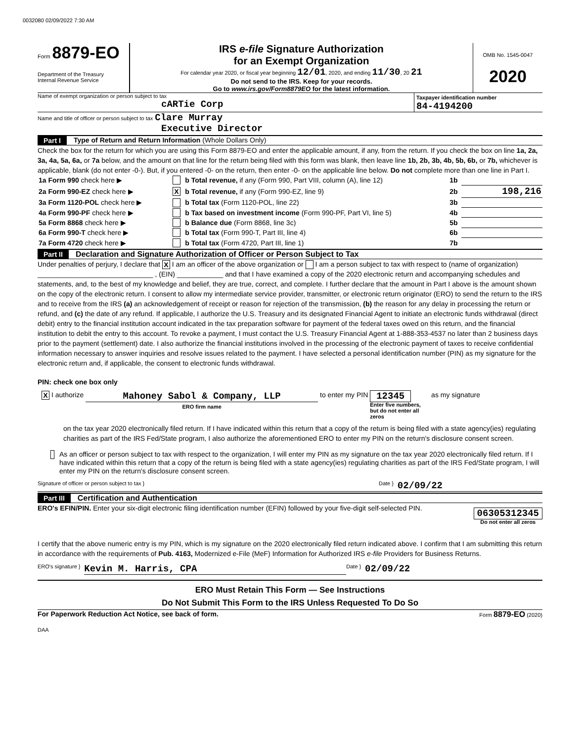0032080 02/09/2022 7:30 AM
Form 8879-EO
Department of the Treasury
Internal Revenue Service
IRS e-file Signature Authorization
for an Exempt Organization
For calendar year 2020, or fiscal year beginning 12/01, 2020, and ending 11/30, 20 21
Do not send to the IRS. Keep for your records.
Go to www.irs.gov/Form8879EO for the latest information.
OMB No. 1545-0047
2020
Name of exempt organization or person subject to tax
cARTie Corp
Taxpayer identification number
84-4194200
Name and title of officer or person subject to tax Clare Murray
Executive Director
Part I Type of Return and Return Information (Whole Dollars Only)
Check the box for the return for which you are using this Form 8879-EO and enter the applicable amount, if any, from the return. If you check the box on line 1a, 2a, 3a, 4a, 5a, 6a, or 7a below, and the amount on that line for the return being filed with this form was blank, then leave line 1b, 2b, 3b, 4b, 5b, 6b, or 7b, whichever is applicable, blank (do not enter -0-). But, if you entered -0- on the return, then enter -0- on the applicable line below. Do not complete more than one line in Part I.
| 1a Form 990 check here ▶ | | b Total revenue, if any (Form 990, Part VIII, column (A), line 12) | 1b | |
| 2a Form 990-EZ check here ▶ | X | b Total revenue, if any (Form 990-EZ, line 9) | 2b | 198,216 |
| 3a Form 1120-POL check here ▶ | | b Total tax (Form 1120-POL, line 22) | 3b | |
| 4a Form 990-PF check here ▶ | | b Tax based on investment income (Form 990-PF, Part VI, line 5) | 4b | |
| 5a Form 8868 check here ▶ | | b Balance due (Form 8868, line 3c) | 5b | |
| 6a Form 990-T check here ▶ | | b Total tax (Form 990-T, Part III, line 4) | 6b | |
| 7a Form 4720 check here ▶ | | b Total tax (Form 4720, Part III, line 1) | 7b | |
Part II Declaration and Signature Authorization of Officer or Person Subject to Tax
Under penalties of perjury, I declare that X I am an officer of the above organization or I am a person subject to tax with respect to (name of organization) ______________________________ , (EIN) ____________ and that I have examined a copy of the 2020 electronic return and accompanying schedules and statements, and, to the best of my knowledge and belief, they are true, correct, and complete. I further declare that the amount in Part I above is the amount shown on the copy of the electronic return. I consent to allow my intermediate service provider, transmitter, or electronic return originator (ERO) to send the return to the IRS and to receive from the IRS (a) an acknowledgement of receipt or reason for rejection of the transmission, (b) the reason for any delay in processing the return or refund, and (c) the date of any refund. If applicable, I authorize the U.S. Treasury and its designated Financial Agent to initiate an electronic funds withdrawal (direct debit) entry to the financial institution account indicated in the tax preparation software for payment of the federal taxes owed on this return, and the financial institution to debit the entry to this account. To revoke a payment, I must contact the U.S. Treasury Financial Agent at 1-888-353-4537 no later than 2 business days prior to the payment (settlement) date. I also authorize the financial institutions involved in the processing of the electronic payment of taxes to receive confidential information necessary to answer inquiries and resolve issues related to the payment. I have selected a personal identification number (PIN) as my signature for the electronic return and, if applicable, the consent to electronic funds withdrawal.
PIN: check one box only
X I authorize
Mahoney Sabol & Company, LLP
ERO firm name
to enter my PIN
12345
Enter five numbers, but do not enter all zeros
as my signature
on the tax year 2020 electronically filed return. If I have indicated within this return that a copy of the return is being filed with a state agency(ies) regulating charities as part of the IRS Fed/State program, I also authorize the aforementioned ERO to enter my PIN on the return's disclosure consent screen.
As an officer or person subject to tax with respect to the organization, I will enter my PIN as my signature on the tax year 2020 electronically filed return. If I have indicated within this return that a copy of the return is being filed with a state agency(ies) regulating charities as part of the IRS Fed/State program, I will enter my PIN on the return's disclosure consent screen.
Signature of officer or person subject to tax } Date } 02/09/22
Part III Certification and Authentication
ERO's EFIN/PIN. Enter your six-digit electronic filing identification number (EFIN) followed by your five-digit self-selected PIN.
06305312345
Do not enter all zeros
I certify that the above numeric entry is my PIN, which is my signature on the 2020 electronically filed return indicated above. I confirm that I am submitting this return in accordance with the requirements of Pub. 4163, Modernized e-File (MeF) Information for Authorized IRS e-file Providers for Business Returns.
ERO's signature } Kevin M. Harris, CPA Date } 02/09/22
ERO Must Retain This Form — See Instructions
Do Not Submit This Form to the IRS Unless Requested To Do So
For Paperwork Reduction Act Notice, see back of form. Form 8879-EO (2020)
DAA